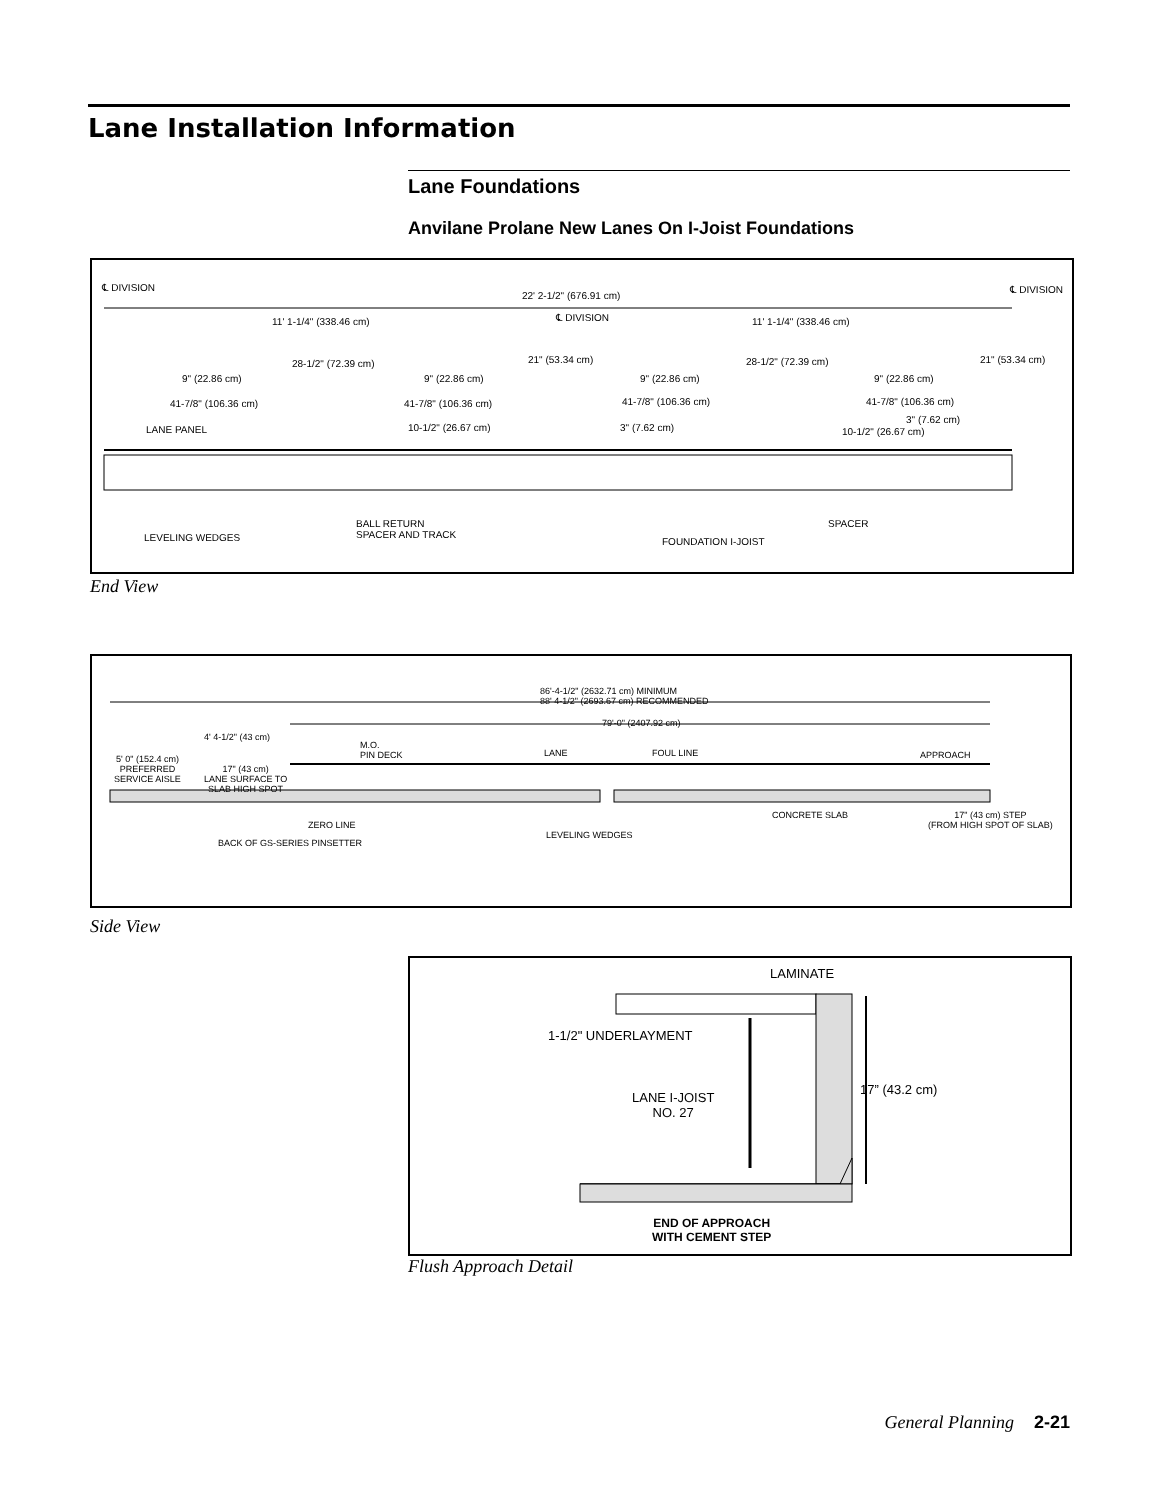Lane Installation Information
Lane Foundations
Anvilane Prolane New Lanes On I-Joist Foundations
℄ DIVISION
22' 2-1/2" (676.91 cm)
℄ DIVISION
11' 1-1/4" (338.46 cm) ℄ DIVISION 11' 1-1/4" (338.46 cm)
28-1/2" (72.39 cm) 21" (53.34 cm) 28-1/2" (72.39 cm) 21" (53.34 cm)
9" (22.86 cm) 9" (22.86 cm) 9" (22.86 cm) 9" (22.86 cm)
41-7/8" (106.36 cm) 41-7/8" (106.36 cm) 41-7/8" (106.36 cm) 41-7/8" (106.36 cm)
3" (7.62 cm)
LANE PANEL 10-1/2" (26.67 cm) 3" (7.62 cm) 10-1/2" (26.67 cm)
BALL RETURN
SPACER AND TRACK
SPACER
LEVELING WEDGES FOUNDATION I-JOIST
End View
86'-4-1/2" (2632.71 cm) MINIMUM
88' 4-1/2" (2693.67 cm) RECOMMENDED
79'-0" (2407.92 cm)
4' 4-1/2" (43 cm)
M.O.
PIN DECK LANE FOUL LINE APPROACH 5' 0" (152.4 cm)
PREFERRED
SERVICE AISLE
17" (43 cm)
LANE SURFACE TO
SLAB HIGH SPOT
CONCRETE SLAB 17" (43 cm) STEP
(FROM HIGH SPOT OF SLAB) ZERO LINE
LEVELING WEDGES
BACK OF GS-SERIES PINSETTER
Side View
LAMINATE
1-1/2" UNDERLAYMENT
17” (43.2 cm)
LANE I-JOIST
NO. 27
END OF APPROACH
WITH CEMENT STEP
Flush Approach Detail
General Planning 2-21